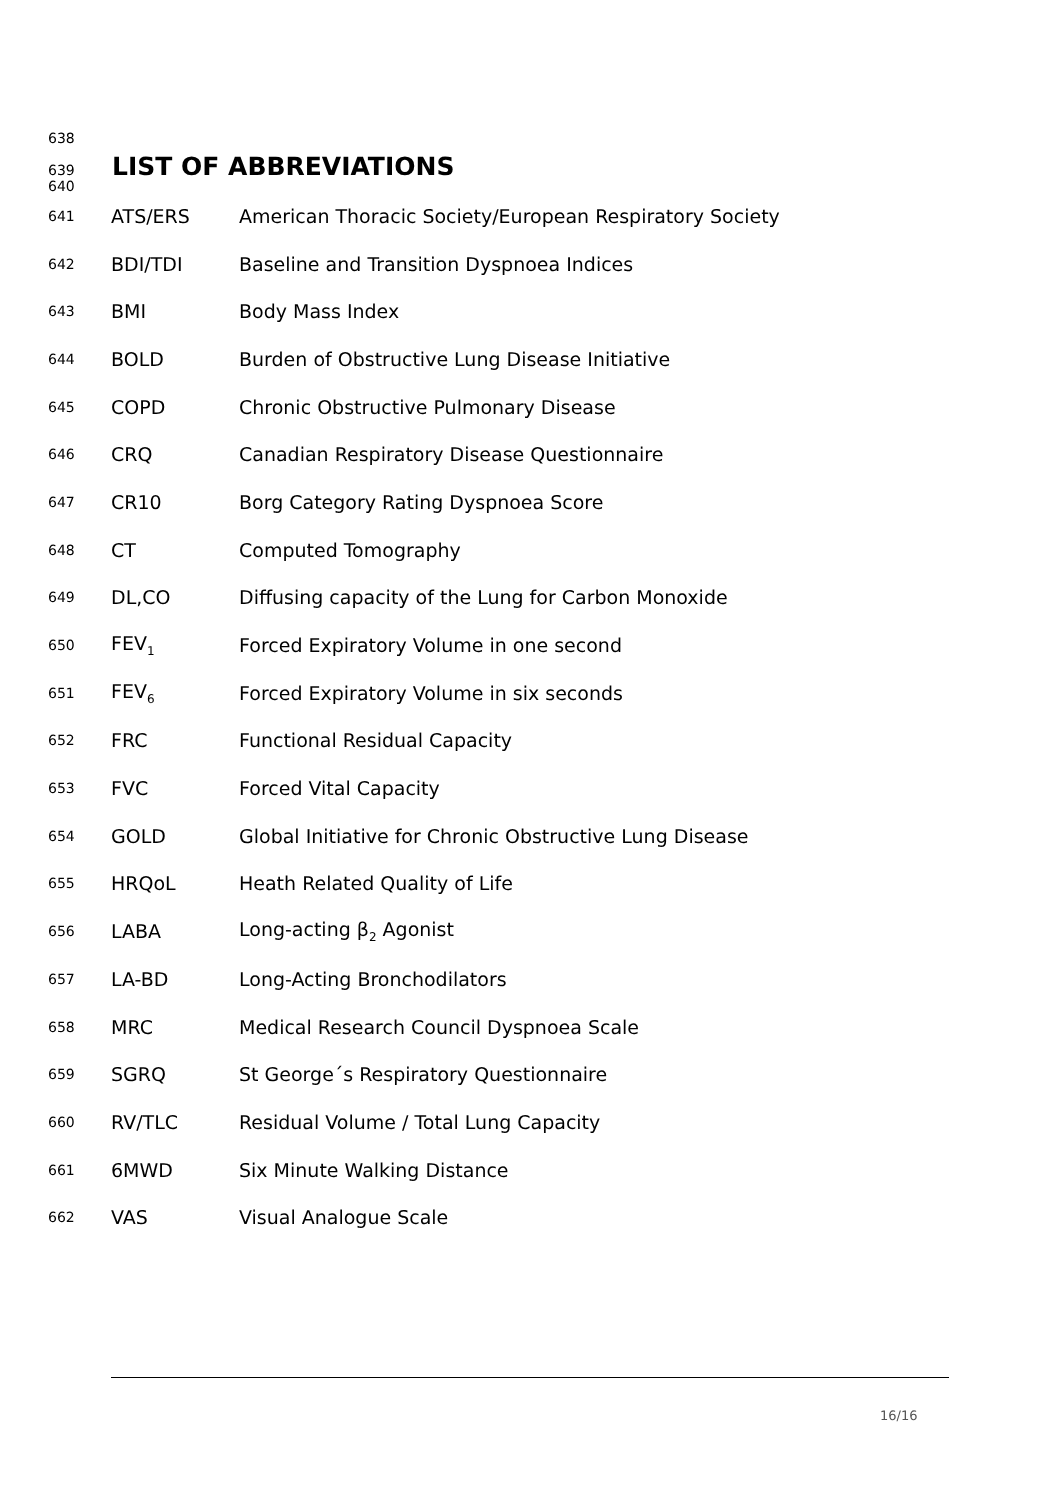638
639 LIST OF ABBREVIATIONS
640
| 641 | ATS/ERS | American Thoracic Society/European Respiratory Society |
| 642 | BDI/TDI | Baseline and Transition Dyspnoea Indices |
| 643 | BMI | Body Mass Index |
| 644 | BOLD | Burden of Obstructive Lung Disease Initiative |
| 645 | COPD | Chronic Obstructive Pulmonary Disease |
| 646 | CRQ | Canadian Respiratory Disease Questionnaire |
| 647 | CR10 | Borg Category Rating Dyspnoea Score |
| 648 | CT | Computed Tomography |
| 649 | DL,CO | Diffusing capacity of the Lung for Carbon Monoxide |
| 650 | FEV<sub>1</sub> | Forced Expiratory Volume in one second |
| 651 | FEV<sub>6</sub> | Forced Expiratory Volume in six seconds |
| 652 | FRC | Functional Residual Capacity |
| 653 | FVC | Forced Vital Capacity |
| 654 | GOLD | Global Initiative for Chronic Obstructive Lung Disease |
| 655 | HRQoL | Heath Related Quality of Life |
| 656 | LABA | Long-acting β<sub>2</sub> Agonist |
| 657 | LA-BD | Long-Acting Bronchodilators |
| 658 | MRC | Medical Research Council Dyspnoea Scale |
| 659 | SGRQ | St George´s Respiratory Questionnaire |
| 660 | RV/TLC | Residual Volume / Total Lung Capacity |
| 661 | 6MWD | Six Minute Walking Distance |
| 662 | VAS | Visual Analogue Scale |
16/16